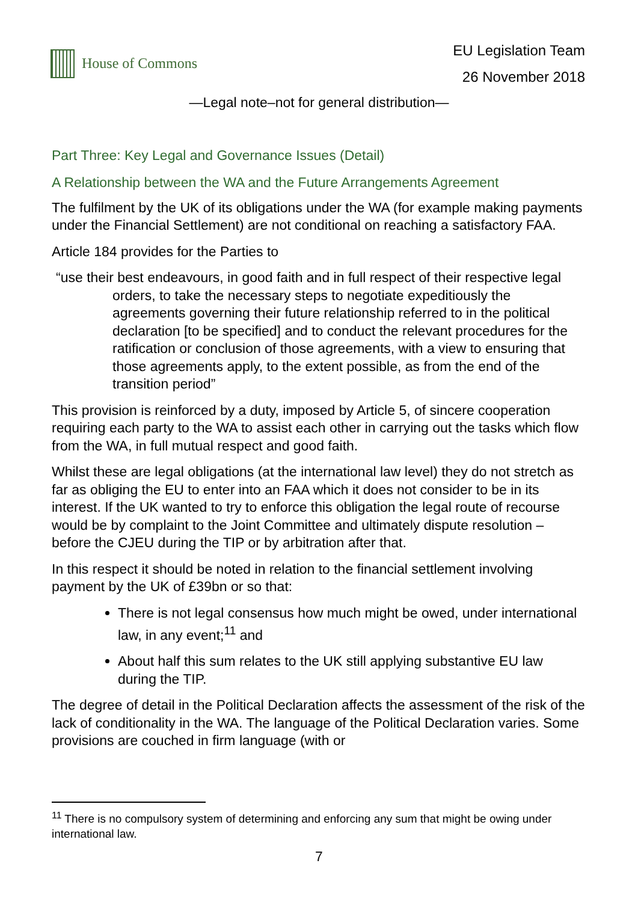House of Commons
EU Legislation Team
26 November 2018
—Legal note–not for general distribution—
Part Three: Key Legal and Governance Issues (Detail)
A Relationship between the WA and the Future Arrangements Agreement
The fulfilment by the UK of its obligations under the WA (for example making payments under the Financial Settlement) are not conditional on reaching a satisfactory FAA.
Article 184 provides for the Parties to
“use their best endeavours, in good faith and in full respect of their respective legal orders, to take the necessary steps to negotiate expeditiously the agreements governing their future relationship referred to in the political declaration [to be specified] and to conduct the relevant procedures for the ratification or conclusion of those agreements, with a view to ensuring that those agreements apply, to the extent possible, as from the end of the transition period”
This provision is reinforced by a duty, imposed by Article 5, of sincere cooperation requiring each party to the WA to assist each other in carrying out the tasks which flow from the WA, in full mutual respect and good faith.
Whilst these are legal obligations (at the international law level) they do not stretch as far as obliging the EU to enter into an FAA which it does not consider to be in its interest. If the UK wanted to try to enforce this obligation the legal route of recourse would be by complaint to the Joint Committee and ultimately dispute resolution – before the CJEU during the TIP or by arbitration after that.
In this respect it should be noted in relation to the financial settlement involving payment by the UK of £39bn or so that:
There is not legal consensus how much might be owed, under international law, in any event;<sup>11</sup> and
About half this sum relates to the UK still applying substantive EU law during the TIP.
The degree of detail in the Political Declaration affects the assessment of the risk of the lack of conditionality in the WA. The language of the Political Declaration varies. Some provisions are couched in firm language (with or
<sup>11</sup> There is no compulsory system of determining and enforcing any sum that might be owing under international law.
7